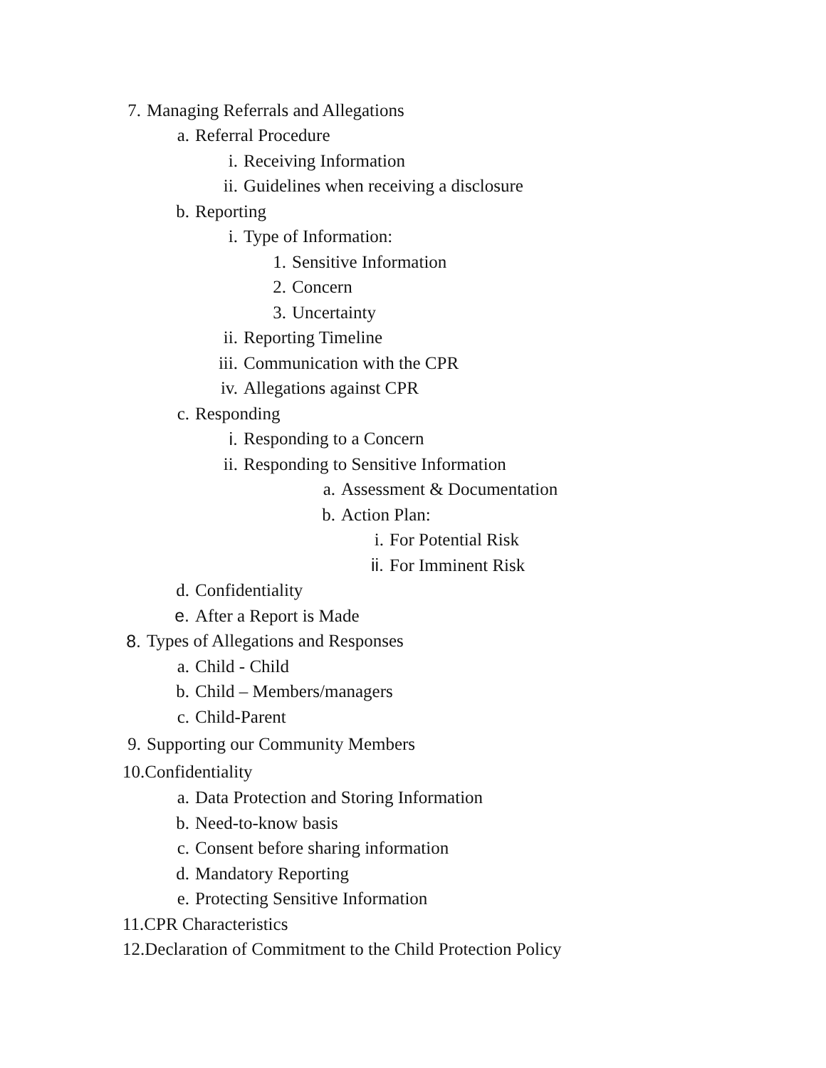7. Managing Referrals and Allegations
a. Referral Procedure
i. Receiving Information
ii. Guidelines when receiving a disclosure
b. Reporting
i. Type of Information:
1. Sensitive Information
2. Concern
3. Uncertainty
ii. Reporting Timeline
iii. Communication with the CPR
iv. Allegations against CPR
c. Responding
i. Responding to a Concern
ii. Responding to Sensitive Information
a. Assessment & Documentation
b. Action Plan:
i. For Potential Risk
ii. For Imminent Risk
d. Confidentiality
e. After a Report is Made
8. Types of Allegations and Responses
a. Child - Child
b. Child – Members/managers
c. Child-Parent
9. Supporting our Community Members
10.Confidentiality
a. Data Protection and Storing Information
b. Need-to-know basis
c. Consent before sharing information
d. Mandatory Reporting
e. Protecting Sensitive Information
11.CPR Characteristics
12.Declaration of Commitment to the Child Protection Policy